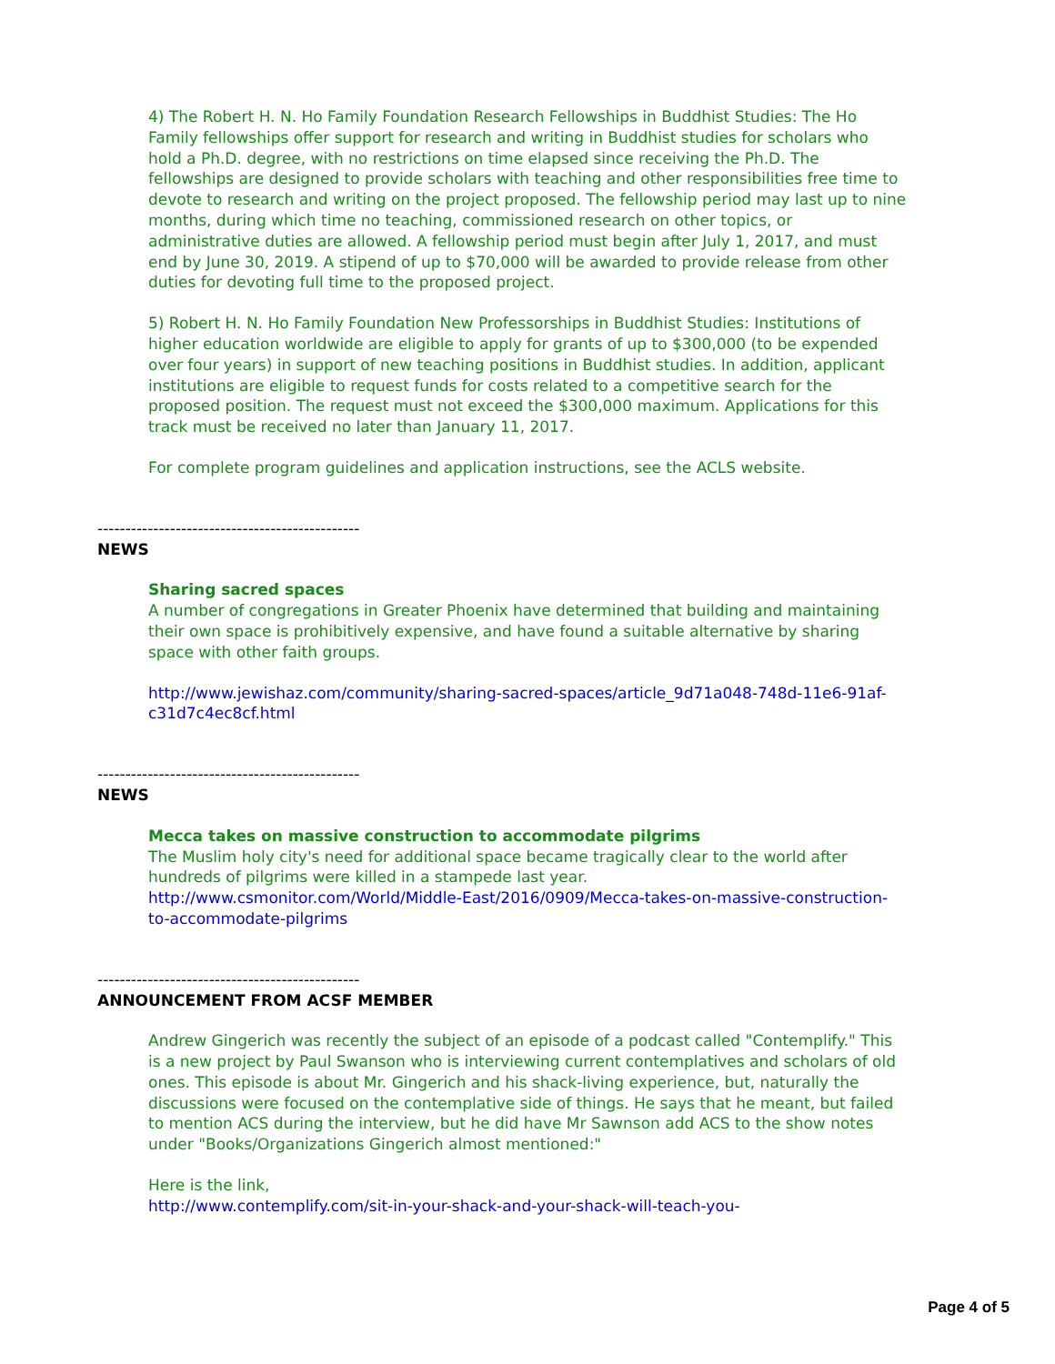4) The Robert H. N. Ho Family Foundation Research Fellowships in Buddhist Studies: The Ho Family fellowships offer support for research and writing in Buddhist studies for scholars who hold a Ph.D. degree, with no restrictions on time elapsed since receiving the Ph.D. The fellowships are designed to provide scholars with teaching and other responsibilities free time to devote to research and writing on the project proposed. The fellowship period may last up to nine months, during which time no teaching, commissioned research on other topics, or administrative duties are allowed. A fellowship period must begin after July 1, 2017, and must end by June 30, 2019. A stipend of up to $70,000 will be awarded to provide release from other duties for devoting full time to the proposed project.
5) Robert H. N. Ho Family Foundation New Professorships in Buddhist Studies: Institutions of higher education worldwide are eligible to apply for grants of up to $300,000 (to be expended over four years) in support of new teaching positions in Buddhist studies. In addition, applicant institutions are eligible to request funds for costs related to a competitive search for the proposed position. The request must not exceed the $300,000 maximum. Applications for this track must be received no later than January 11, 2017.
For complete program guidelines and application instructions, see the ACLS website.
-----------------------------------------------
NEWS
Sharing sacred spaces
A number of congregations in Greater Phoenix have determined that building and maintaining their own space is prohibitively expensive, and have found a suitable alternative by sharing space with other faith groups.
http://www.jewishaz.com/community/sharing-sacred-spaces/article_9d71a048-748d-11e6-91af-c31d7c4ec8cf.html
-----------------------------------------------
NEWS
Mecca takes on massive construction to accommodate pilgrims
The Muslim holy city's need for additional space became tragically clear to the world after hundreds of pilgrims were killed in a stampede last year.
http://www.csmonitor.com/World/Middle-East/2016/0909/Mecca-takes-on-massive-construction-to-accommodate-pilgrims
-----------------------------------------------
ANNOUNCEMENT FROM ACSF MEMBER
Andrew Gingerich was recently the subject of an episode of a podcast called "Contemplify." This is a new project by Paul Swanson who is interviewing current contemplatives and scholars of old ones. This episode is about Mr. Gingerich and his shack-living experience, but, naturally the discussions were focused on the contemplative side of things. He says that he meant, but failed to mention ACS during the interview, but he did have Mr Sawnson add ACS to the show notes under "Books/Organizations Gingerich almost mentioned:"
Here is the link,
http://www.contemplify.com/sit-in-your-shack-and-your-shack-will-teach-you-
Page 4 of 5